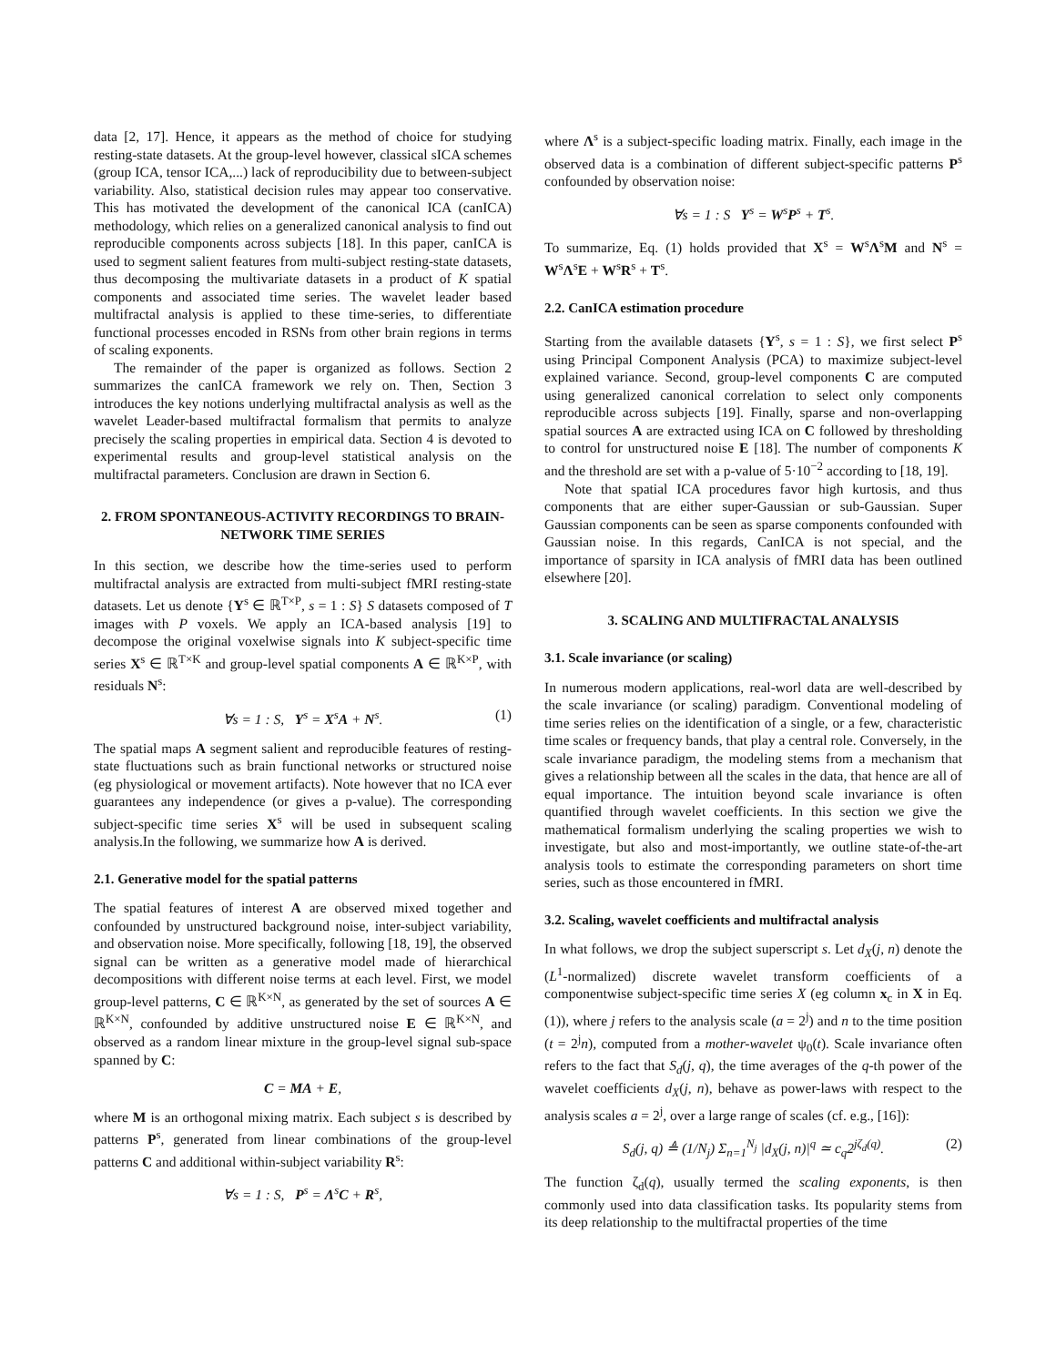data [2, 17]. Hence, it appears as the method of choice for studying resting-state datasets. At the group-level however, classical sICA schemes (group ICA, tensor ICA,...) lack of reproducibility due to between-subject variability. Also, statistical decision rules may appear too conservative. This has motivated the development of the canonical ICA (canICA) methodology, which relies on a generalized canonical analysis to find out reproducible components across subjects [18]. In this paper, canICA is used to segment salient features from multi-subject resting-state datasets, thus decomposing the multivariate datasets in a product of K spatial components and associated time series. The wavelet leader based multifractal analysis is applied to these time-series, to differentiate functional processes encoded in RSNs from other brain regions in terms of scaling exponents.
The remainder of the paper is organized as follows. Section 2 summarizes the canICA framework we rely on. Then, Section 3 introduces the key notions underlying multifractal analysis as well as the wavelet Leader-based multifractal formalism that permits to analyze precisely the scaling properties in empirical data. Section 4 is devoted to experimental results and group-level statistical analysis on the multifractal parameters. Conclusion are drawn in Section 6.
2. FROM SPONTANEOUS-ACTIVITY RECORDINGS TO BRAIN-NETWORK TIME SERIES
In this section, we describe how the time-series used to perform multifractal analysis are extracted from multi-subject fMRI resting-state datasets. Let us denote {Y<sup>s</sup> ∈ ℝ<sup>T×P</sup>, s = 1 : S} S datasets composed of T images with P voxels. We apply an ICA-based analysis [19] to decompose the original voxelwise signals into K subject-specific time series X<sup>s</sup> ∈ ℝ<sup>T×K</sup> and group-level spatial components A ∈ ℝ<sup>K×P</sup>, with residuals N<sup>s</sup>:
∀s = 1 : S, Y<sup>s</sup> = X<sup>s</sup>A + N<sup>s</sup>. (1)
The spatial maps A segment salient and reproducible features of resting-state fluctuations such as brain functional networks or structured noise (eg physiological or movement artifacts). Note however that no ICA ever guarantees any independence (or gives a p-value). The corresponding subject-specific time series X<sup>s</sup> will be used in subsequent scaling analysis.In the following, we summarize how A is derived.
2.1. Generative model for the spatial patterns
The spatial features of interest A are observed mixed together and confounded by unstructured background noise, inter-subject variability, and observation noise. More specifically, following [18, 19], the observed signal can be written as a generative model made of hierarchical decompositions with different noise terms at each level. First, we model group-level patterns, C ∈ ℝ<sup>K×N</sup>, as generated by the set of sources A ∈ ℝ<sup>K×N</sup>, confounded by additive unstructured noise E ∈ ℝ<sup>K×N</sup>, and observed as a random linear mixture in the group-level signal sub-space spanned by C:
C = MA + E,
where M is an orthogonal mixing matrix. Each subject s is described by patterns P<sup>s</sup>, generated from linear combinations of the group-level patterns C and additional within-subject variability R<sup>s</sup>:
∀s = 1 : S, P<sup>s</sup> = Λ<sup>s</sup>C + R<sup>s</sup>,
where Λ<sup>s</sup> is a subject-specific loading matrix. Finally, each image in the observed data is a combination of different subject-specific patterns P<sup>s</sup> confounded by observation noise:
∀s = 1 : S Y<sup>s</sup> = W<sup>s</sup>P<sup>s</sup> + T<sup>s</sup>.
To summarize, Eq. (1) holds provided that X<sup>s</sup> = W<sup>s</sup>Λ<sup>s</sup>M and N<sup>s</sup> = W<sup>s</sup>Λ<sup>s</sup>E + W<sup>s</sup>R<sup>s</sup> + T<sup>s</sup>.
2.2. CanICA estimation procedure
Starting from the available datasets {Y<sup>s</sup>, s = 1 : S}, we first select P<sup>s</sup> using Principal Component Analysis (PCA) to maximize subject-level explained variance. Second, group-level components C are computed using generalized canonical correlation to select only components reproducible across subjects [19]. Finally, sparse and non-overlapping spatial sources A are extracted using ICA on C followed by thresholding to control for unstructured noise E [18]. The number of components K and the threshold are set with a p-value of 5·10<sup>−2</sup> according to [18, 19].
Note that spatial ICA procedures favor high kurtosis, and thus components that are either super-Gaussian or sub-Gaussian. Super Gaussian components can be seen as sparse components confounded with Gaussian noise. In this regards, CanICA is not special, and the importance of sparsity in ICA analysis of fMRI data has been outlined elsewhere [20].
3. SCALING AND MULTIFRACTAL ANALYSIS
3.1. Scale invariance (or scaling)
In numerous modern applications, real-worl data are well-described by the scale invariance (or scaling) paradigm. Conventional modeling of time series relies on the identification of a single, or a few, characteristic time scales or frequency bands, that play a central role. Conversely, in the scale invariance paradigm, the modeling stems from a mechanism that gives a relationship between all the scales in the data, that hence are all of equal importance. The intuition beyond scale invariance is often quantified through wavelet coefficients. In this section we give the mathematical formalism underlying the scaling properties we wish to investigate, but also and most-importantly, we outline state-of-the-art analysis tools to estimate the corresponding parameters on short time series, such as those encountered in fMRI.
3.2. Scaling, wavelet coefficients and multifractal analysis
In what follows, we drop the subject superscript s. Let d<sub>X</sub>(j, n) denote the (L<sup>1</sup>-normalized) discrete wavelet transform coefficients of a componentwise subject-specific time series X (eg column x<sub>c</sub> in X in Eq. (1)), where j refers to the analysis scale (a = 2<sup>j</sup>) and n to the time position (t = 2<sup>j</sup>n), computed from a mother-wavelet ψ<sub>0</sub>(t). Scale invariance often refers to the fact that S<sub>d</sub>(j, q), the time averages of the q-th power of the wavelet coefficients d<sub>X</sub>(j, n), behave as power-laws with respect to the analysis scales a = 2<sup>j</sup>, over a large range of scales (cf. e.g., [16]):
S<sub>d</sub>(j, q) ≜ (1/N<sub>j</sub>) Σ<sub>n=1</sub><sup>N<sub>j</sub></sup> |d<sub>X</sub>(j, n)|<sup>q</sup> ≃ c<sub>q</sub>2<sup>jζ<sub>d</sub>(q)</sup>. (2)
The function ζ<sub>d</sub>(q), usually termed the scaling exponents, is then commonly used into data classification tasks. Its popularity stems from its deep relationship to the multifractal properties of the time